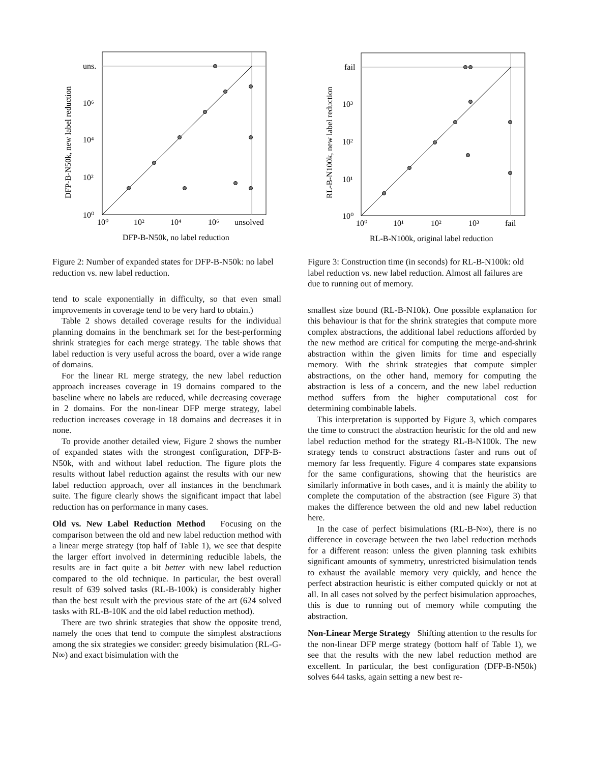uns.
10⁶
10⁴
10²
10⁰
10⁰
10²
10⁴
10⁶
unsolved
DFP-B-N50k, no label reduction
DFP-B-N50k, new label reduction
Figure 2: Number of expanded states for DFP-B-N50k: no label reduction vs. new label reduction.
tend to scale exponentially in difficulty, so that even small improvements in coverage tend to be very hard to obtain.)
Table 2 shows detailed coverage results for the individual planning domains in the benchmark set for the best-performing shrink strategies for each merge strategy. The table shows that label reduction is very useful across the board, over a wide range of domains.
For the linear RL merge strategy, the new label reduction approach increases coverage in 19 domains compared to the baseline where no labels are reduced, while decreasing coverage in 2 domains. For the non-linear DFP merge strategy, label reduction increases coverage in 18 domains and decreases it in none.
To provide another detailed view, Figure 2 shows the number of expanded states with the strongest configuration, DFP-B-N50k, with and without label reduction. The figure plots the results without label reduction against the results with our new label reduction approach, over all instances in the benchmark suite. The figure clearly shows the significant impact that label reduction has on performance in many cases.
Old vs. New Label Reduction Method Focusing on the comparison between the old and new label reduction method with a linear merge strategy (top half of Table 1), we see that despite the larger effort involved in determining reducible labels, the results are in fact quite a bit better with new label reduction compared to the old technique. In particular, the best overall result of 639 solved tasks (RL-B-100k) is considerably higher than the best result with the previous state of the art (624 solved tasks with RL-B-10K and the old label reduction method).
There are two shrink strategies that show the opposite trend, namely the ones that tend to compute the simplest abstractions among the six strategies we consider: greedy bisimulation (RL-G-N∞) and exact bisimulation with the
fail
10³
10²
10¹
10⁰
10⁰
10¹
10²
10³
fail
RL-B-N100k, original label reduction
RL-B-N100k, new label reduction
Figure 3: Construction time (in seconds) for RL-B-N100k: old label reduction vs. new label reduction. Almost all failures are due to running out of memory.
smallest size bound (RL-B-N10k). One possible explanation for this behaviour is that for the shrink strategies that compute more complex abstractions, the additional label reductions afforded by the new method are critical for computing the merge-and-shrink abstraction within the given limits for time and especially memory. With the shrink strategies that compute simpler abstractions, on the other hand, memory for computing the abstraction is less of a concern, and the new label reduction method suffers from the higher computational cost for determining combinable labels.
This interpretation is supported by Figure 3, which compares the time to construct the abstraction heuristic for the old and new label reduction method for the strategy RL-B-N100k. The new strategy tends to construct abstractions faster and runs out of memory far less frequently. Figure 4 compares state expansions for the same configurations, showing that the heuristics are similarly informative in both cases, and it is mainly the ability to complete the computation of the abstraction (see Figure 3) that makes the difference between the old and new label reduction here.
In the case of perfect bisimulations (RL-B-N∞), there is no difference in coverage between the two label reduction methods for a different reason: unless the given planning task exhibits significant amounts of symmetry, unrestricted bisimulation tends to exhaust the available memory very quickly, and hence the perfect abstraction heuristic is either computed quickly or not at all. In all cases not solved by the perfect bisimulation approaches, this is due to running out of memory while computing the abstraction.
Non-Linear Merge Strategy Shifting attention to the results for the non-linear DFP merge strategy (bottom half of Table 1), we see that the results with the new label reduction method are excellent. In particular, the best configuration (DFP-B-N50k) solves 644 tasks, again setting a new best re-